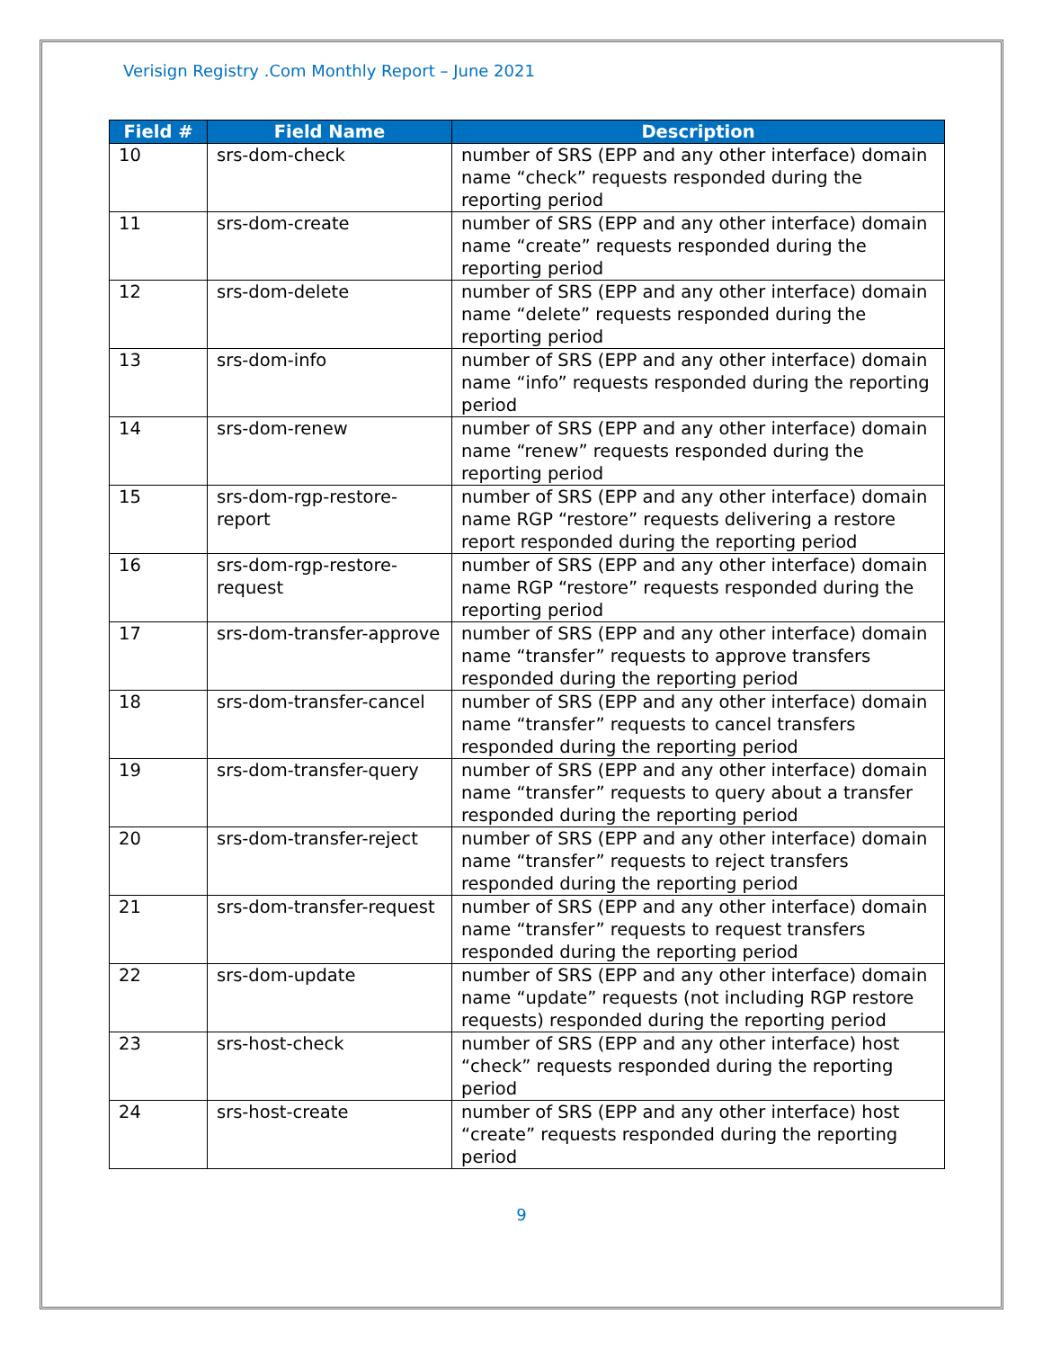Verisign Registry .Com Monthly Report – June 2021
| Field # | Field Name | Description |
| --- | --- | --- |
| 10 | srs-dom-check | number of SRS (EPP and any other interface) domain name “check” requests responded during the reporting period |
| 11 | srs-dom-create | number of SRS (EPP and any other interface) domain name “create” requests responded during the reporting period |
| 12 | srs-dom-delete | number of SRS (EPP and any other interface) domain name “delete” requests responded during the reporting period |
| 13 | srs-dom-info | number of SRS (EPP and any other interface) domain name “info” requests responded during the reporting period |
| 14 | srs-dom-renew | number of SRS (EPP and any other interface) domain name “renew” requests responded during the reporting period |
| 15 | srs-dom-rgp-restore-report | number of SRS (EPP and any other interface) domain name RGP “restore” requests delivering a restore report responded during the reporting period |
| 16 | srs-dom-rgp-restore-request | number of SRS (EPP and any other interface) domain name RGP “restore” requests responded during the reporting period |
| 17 | srs-dom-transfer-approve | number of SRS (EPP and any other interface) domain name “transfer” requests to approve transfers responded during the reporting period |
| 18 | srs-dom-transfer-cancel | number of SRS (EPP and any other interface) domain name “transfer” requests to cancel transfers responded during the reporting period |
| 19 | srs-dom-transfer-query | number of SRS (EPP and any other interface) domain name “transfer” requests to query about a transfer responded during the reporting period |
| 20 | srs-dom-transfer-reject | number of SRS (EPP and any other interface) domain name “transfer” requests to reject transfers responded during the reporting period |
| 21 | srs-dom-transfer-request | number of SRS (EPP and any other interface) domain name “transfer” requests to request transfers responded during the reporting period |
| 22 | srs-dom-update | number of SRS (EPP and any other interface) domain name “update” requests (not including RGP restore requests) responded during the reporting period |
| 23 | srs-host-check | number of SRS (EPP and any other interface) host “check” requests responded during the reporting period |
| 24 | srs-host-create | number of SRS (EPP and any other interface) host “create” requests responded during the reporting period |
9